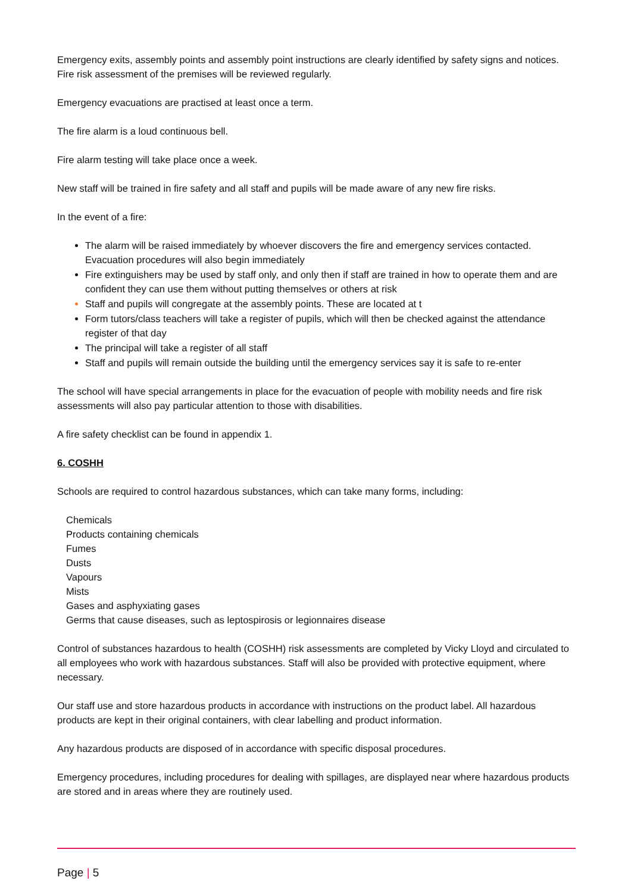Emergency exits, assembly points and assembly point instructions are clearly identified by safety signs and notices. Fire risk assessment of the premises will be reviewed regularly.
Emergency evacuations are practised at least once a term.
The fire alarm is a loud continuous bell.
Fire alarm testing will take place once a week.
New staff will be trained in fire safety and all staff and pupils will be made aware of any new fire risks.
In the event of a fire:
The alarm will be raised immediately by whoever discovers the fire and emergency services contacted. Evacuation procedures will also begin immediately
Fire extinguishers may be used by staff only, and only then if staff are trained in how to operate them and are confident they can use them without putting themselves or others at risk
Staff and pupils will congregate at the assembly points. These are located at t
Form tutors/class teachers will take a register of pupils, which will then be checked against the attendance register of that day
The principal will take a register of all staff
Staff and pupils will remain outside the building until the emergency services say it is safe to re-enter
The school will have special arrangements in place for the evacuation of people with mobility needs and fire risk assessments will also pay particular attention to those with disabilities.
A fire safety checklist can be found in appendix 1.
6. COSHH
Schools are required to control hazardous substances, which can take many forms, including:
Chemicals
Products containing chemicals
Fumes
Dusts
Vapours
Mists
Gases and asphyxiating gases
Germs that cause diseases, such as leptospirosis or legionnaires disease
Control of substances hazardous to health (COSHH) risk assessments are completed by Vicky Lloyd and circulated to all employees who work with hazardous substances. Staff will also be provided with protective equipment, where necessary.
Our staff use and store hazardous products in accordance with instructions on the product label. All hazardous products are kept in their original containers, with clear labelling and product information.
Any hazardous products are disposed of in accordance with specific disposal procedures.
Emergency procedures, including procedures for dealing with spillages, are displayed near where hazardous products are stored and in areas where they are routinely used.
Page | 5